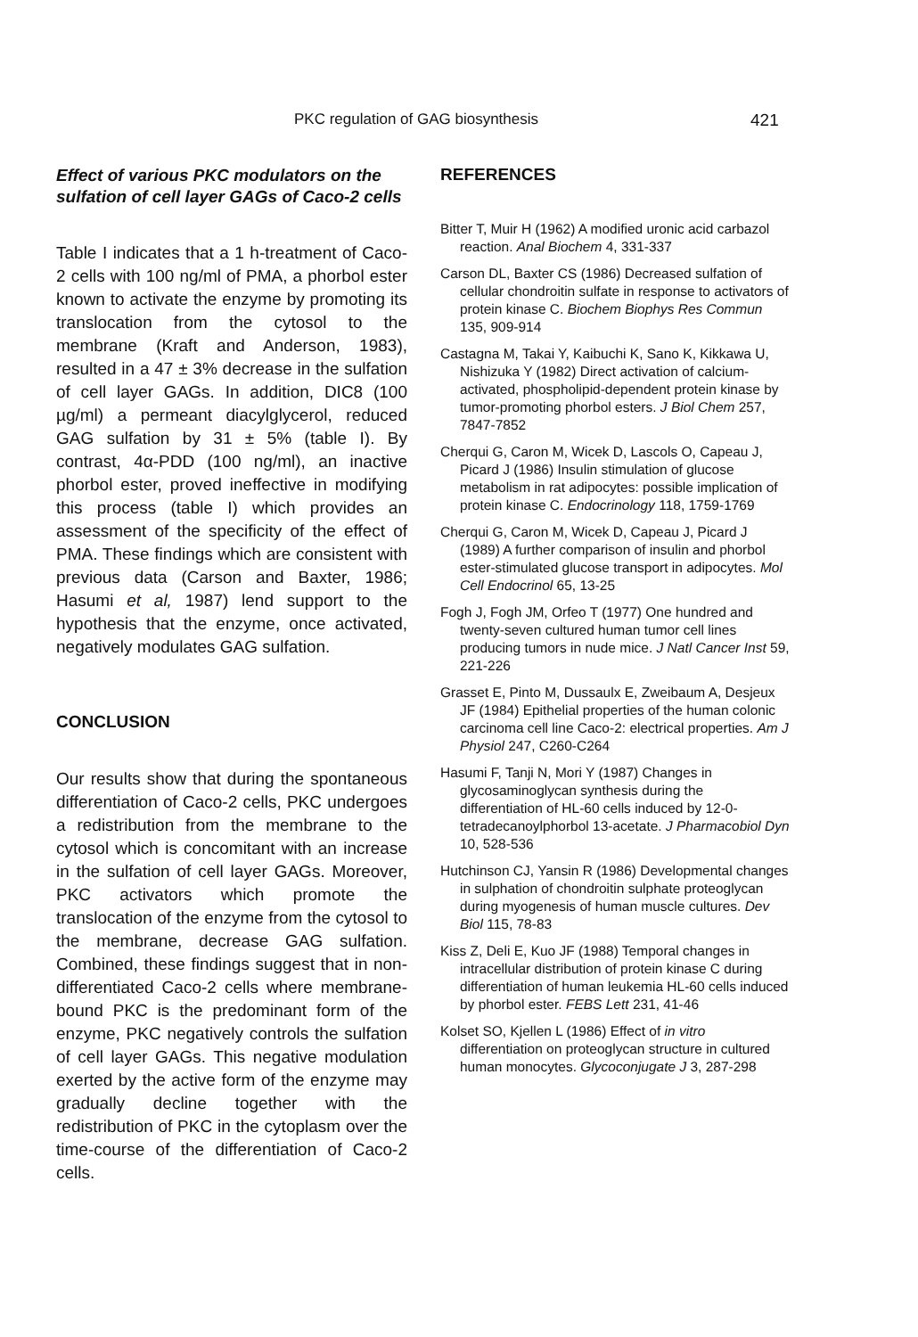PKC regulation of GAG biosynthesis 421
Effect of various PKC modulators on the sulfation of cell layer GAGs of Caco-2 cells
Table I indicates that a 1 h-treatment of Caco-2 cells with 100 ng/ml of PMA, a phorbol ester known to activate the enzyme by promoting its translocation from the cytosol to the membrane (Kraft and Anderson, 1983), resulted in a 47 ± 3% decrease in the sulfation of cell layer GAGs. In addition, DIC8 (100 µg/ml) a permeant diacylglycerol, reduced GAG sulfation by 31 ± 5% (table I). By contrast, 4α-PDD (100 ng/ml), an inactive phorbol ester, proved ineffective in modifying this process (table I) which provides an assessment of the specificity of the effect of PMA. These findings which are consistent with previous data (Carson and Baxter, 1986; Hasumi et al, 1987) lend support to the hypothesis that the enzyme, once activated, negatively modulates GAG sulfation.
CONCLUSION
Our results show that during the spontaneous differentiation of Caco-2 cells, PKC undergoes a redistribution from the membrane to the cytosol which is concomitant with an increase in the sulfation of cell layer GAGs. Moreover, PKC activators which promote the translocation of the enzyme from the cytosol to the membrane, decrease GAG sulfation. Combined, these findings suggest that in non-differentiated Caco-2 cells where membrane-bound PKC is the predominant form of the enzyme, PKC negatively controls the sulfation of cell layer GAGs. This negative modulation exerted by the active form of the enzyme may gradually decline together with the redistribution of PKC in the cytoplasm over the time-course of the differentiation of Caco-2 cells.
REFERENCES
Bitter T, Muir H (1962) A modified uronic acid carbazol reaction. Anal Biochem 4, 331-337
Carson DL, Baxter CS (1986) Decreased sulfation of cellular chondroitin sulfate in response to activators of protein kinase C. Biochem Biophys Res Commun 135, 909-914
Castagna M, Takai Y, Kaibuchi K, Sano K, Kikkawa U, Nishizuka Y (1982) Direct activation of calcium-activated, phospholipid-dependent protein kinase by tumor-promoting phorbol esters. J Biol Chem 257, 7847-7852
Cherqui G, Caron M, Wicek D, Lascols O, Capeau J, Picard J (1986) Insulin stimulation of glucose metabolism in rat adipocytes: possible implication of protein kinase C. Endocrinology 118, 1759-1769
Cherqui G, Caron M, Wicek D, Capeau J, Picard J (1989) A further comparison of insulin and phorbol ester-stimulated glucose transport in adipocytes. Mol Cell Endocrinol 65, 13-25
Fogh J, Fogh JM, Orfeo T (1977) One hundred and twenty-seven cultured human tumor cell lines producing tumors in nude mice. J Natl Cancer Inst 59, 221-226
Grasset E, Pinto M, Dussaulx E, Zweibaum A, Desjeux JF (1984) Epithelial properties of the human colonic carcinoma cell line Caco-2: electrical properties. Am J Physiol 247, C260-C264
Hasumi F, Tanji N, Mori Y (1987) Changes in glycosaminoglycan synthesis during the differentiation of HL-60 cells induced by 12-0-tetradecanoylphorbol 13-acetate. J Pharmacobiol Dyn 10, 528-536
Hutchinson CJ, Yansin R (1986) Developmental changes in sulphation of chondroitin sulphate proteoglycan during myogenesis of human muscle cultures. Dev Biol 115, 78-83
Kiss Z, Deli E, Kuo JF (1988) Temporal changes in intracellular distribution of protein kinase C during differentiation of human leukemia HL-60 cells induced by phorbol ester. FEBS Lett 231, 41-46
Kolset SO, Kjellen L (1986) Effect of in vitro differentiation on proteoglycan structure in cultured human monocytes. Glycoconjugate J 3, 287-298